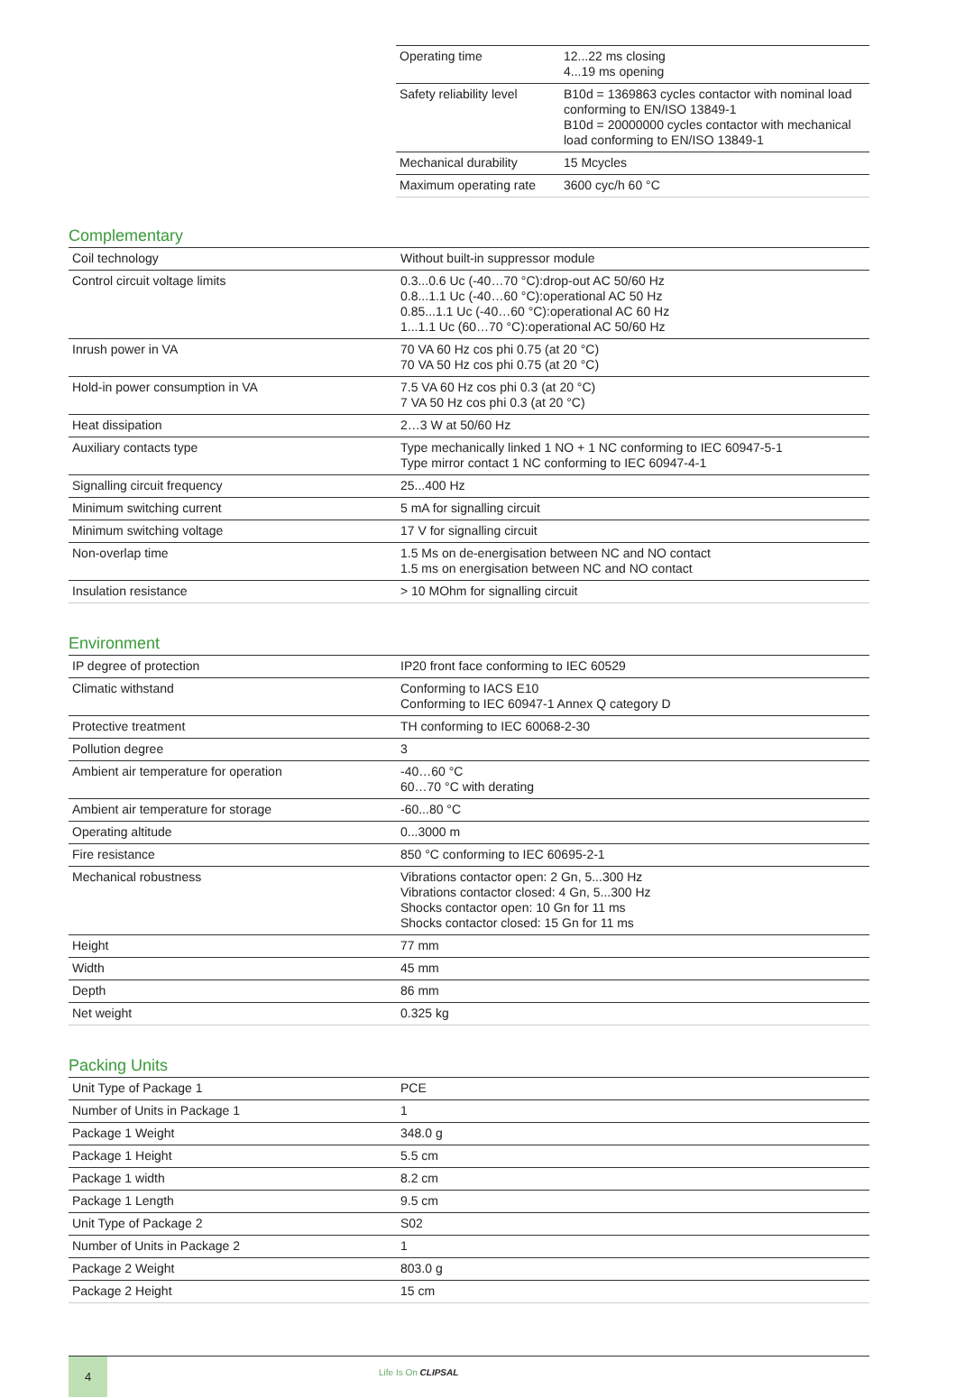| Operating time | 12...22 ms closing 4...19 ms opening |
| Safety reliability level | B10d = 1369863 cycles contactor with nominal load conforming to EN/ISO 13849-1 B10d = 20000000 cycles contactor with mechanical load conforming to EN/ISO 13849-1 |
| Mechanical durability | 15 Mcycles |
| Maximum operating rate | 3600 cyc/h 60 °C |
Complementary
| Coil technology | Without built-in suppressor module |
| Control circuit voltage limits | 0.3...0.6 Uc (-40…70 °C):drop-out AC 50/60 Hz 0.8...1.1 Uc (-40…60 °C):operational AC 50 Hz 0.85...1.1 Uc (-40…60 °C):operational AC 60 Hz 1...1.1 Uc (60…70 °C):operational AC 50/60 Hz |
| Inrush power in VA | 70 VA 60 Hz cos phi 0.75 (at 20 °C) 70 VA 50 Hz cos phi 0.75 (at 20 °C) |
| Hold-in power consumption in VA | 7.5 VA 60 Hz cos phi 0.3 (at 20 °C) 7 VA 50 Hz cos phi 0.3 (at 20 °C) |
| Heat dissipation | 2…3 W at 50/60 Hz |
| Auxiliary contacts type | Type mechanically linked 1 NO + 1 NC conforming to IEC 60947-5-1 Type mirror contact 1 NC conforming to IEC 60947-4-1 |
| Signalling circuit frequency | 25...400 Hz |
| Minimum switching current | 5 mA for signalling circuit |
| Minimum switching voltage | 17 V for signalling circuit |
| Non-overlap time | 1.5 Ms on de-energisation between NC and NO contact 1.5 ms on energisation between NC and NO contact |
| Insulation resistance | > 10 MOhm for signalling circuit |
Environment
| IP degree of protection | IP20 front face conforming to IEC 60529 |
| Climatic withstand | Conforming to IACS E10 Conforming to IEC 60947-1 Annex Q category D |
| Protective treatment | TH conforming to IEC 60068-2-30 |
| Pollution degree | 3 |
| Ambient air temperature for operation | -40…60 °C 60…70 °C with derating |
| Ambient air temperature for storage | -60...80 °C |
| Operating altitude | 0...3000 m |
| Fire resistance | 850 °C conforming to IEC 60695-2-1 |
| Mechanical robustness | Vibrations contactor open: 2 Gn, 5...300 Hz Vibrations contactor closed: 4 Gn, 5...300 Hz Shocks contactor open: 10 Gn for 11 ms Shocks contactor closed: 15 Gn for 11 ms |
| Height | 77 mm |
| Width | 45 mm |
| Depth | 86 mm |
| Net weight | 0.325 kg |
Packing Units
| Unit Type of Package 1 | PCE |
| Number of Units in Package 1 | 1 |
| Package 1 Weight | 348.0 g |
| Package 1 Height | 5.5 cm |
| Package 1 width | 8.2 cm |
| Package 1 Length | 9.5 cm |
| Unit Type of Package 2 | S02 |
| Number of Units in Package 2 | 1 |
| Package 2 Weight | 803.0 g |
| Package 2 Height | 15 cm |
4
Life Is On CLIPSAL